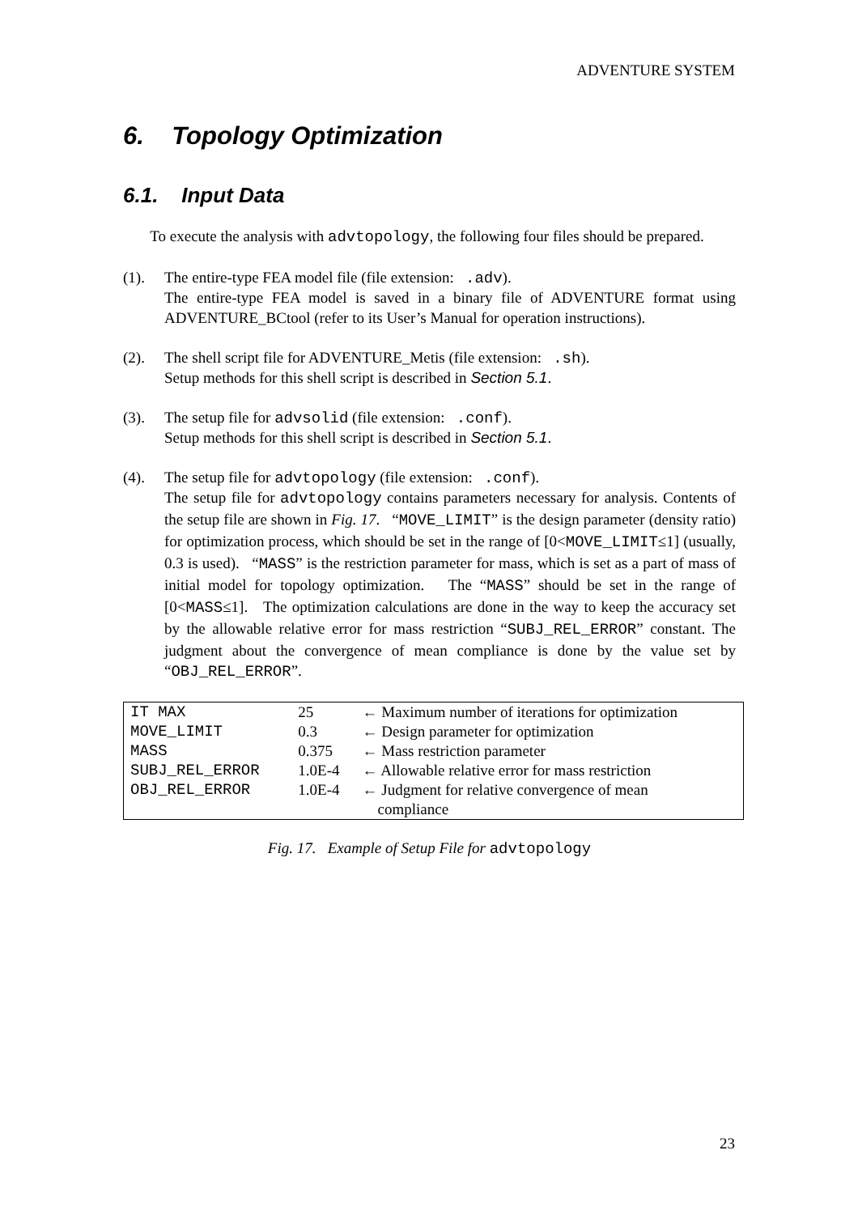ADVENTURE SYSTEM
6. Topology Optimization
6.1. Input Data
To execute the analysis with advtopology, the following four files should be prepared.
(1). The entire-type FEA model file (file extension: .adv).
The entire-type FEA model is saved in a binary file of ADVENTURE format using ADVENTURE_BCtool (refer to its User’s Manual for operation instructions).
(2). The shell script file for ADVENTURE_Metis (file extension: .sh).
Setup methods for this shell script is described in Section 5.1.
(3). The setup file for advsolid (file extension: .conf).
Setup methods for this shell script is described in Section 5.1.
(4). The setup file for advtopology (file extension: .conf).
The setup file for advtopology contains parameters necessary for analysis. Contents of the setup file are shown in Fig. 17. “MOVE_LIMIT” is the design parameter (density ratio) for optimization process, which should be set in the range of [0<MOVE_LIMIT≤1] (usually, 0.3 is used). “MASS” is the restriction parameter for mass, which is set as a part of mass of initial model for topology optimization. The “MASS” should be set in the range of [0<MASS≤1]. The optimization calculations are done in the way to keep the accuracy set by the allowable relative error for mass restriction “SUBJ_REL_ERROR” constant. The judgment about the convergence of mean compliance is done by the value set by “OBJ_REL_ERROR”.
| IT MAX | 25 | ← Maximum number of iterations for optimization |
| MOVE_LIMIT | 0.3 | ← Design parameter for optimization |
| MASS | 0.375 | ← Mass restriction parameter |
| SUBJ_REL_ERROR | 1.0E-4 | ← Allowable relative error for mass restriction |
| OBJ_REL_ERROR | 1.0E-4 | ← Judgment for relative convergence of mean compliance |
Fig. 17. Example of Setup File for advtopology
23